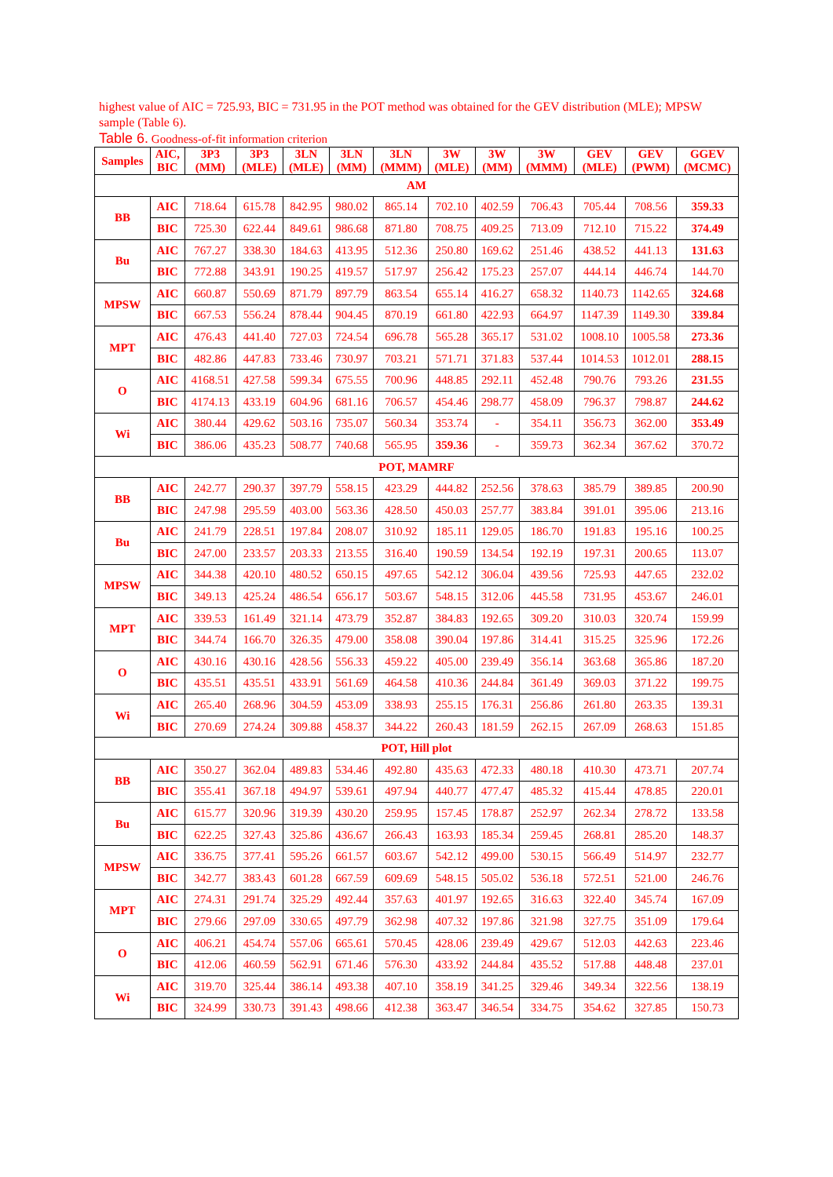highest value of AIC = 725.93, BIC = 731.95 in the POT method was obtained for the GEV distribution (MLE); MPSW sample (Table 6).
Table 6. Goodness-of-fit information criterion
| Samples | AIC, BIC | 3P3 (MM) | 3P3 (MLE) | 3LN (MLE) | 3LN (MM) | 3LN (MMM) | 3W (MLE) | 3W (MM) | 3W (MMM) | GEV (MLE) | GEV (PWM) | GGEV (MCMC) |
| --- | --- | --- | --- | --- | --- | --- | --- | --- | --- | --- | --- | --- |
| AM | | | | | | | | | | | | |
| BB | AIC | 718.64 | 615.78 | 842.95 | 980.02 | 865.14 | 702.10 | 402.59 | 706.43 | 705.44 | 708.56 | 359.33 |
| | BIC | 725.30 | 622.44 | 849.61 | 986.68 | 871.80 | 708.75 | 409.25 | 713.09 | 712.10 | 715.22 | 374.49 |
| Bu | AIC | 767.27 | 338.30 | 184.63 | 413.95 | 512.36 | 250.80 | 169.62 | 251.46 | 438.52 | 441.13 | 131.63 |
| | BIC | 772.88 | 343.91 | 190.25 | 419.57 | 517.97 | 256.42 | 175.23 | 257.07 | 444.14 | 446.74 | 144.70 |
| MPSW | AIC | 660.87 | 550.69 | 871.79 | 897.79 | 863.54 | 655.14 | 416.27 | 658.32 | 1140.73 | 1142.65 | 324.68 |
| | BIC | 667.53 | 556.24 | 878.44 | 904.45 | 870.19 | 661.80 | 422.93 | 664.97 | 1147.39 | 1149.30 | 339.84 |
| MPT | AIC | 476.43 | 441.40 | 727.03 | 724.54 | 696.78 | 565.28 | 365.17 | 531.02 | 1008.10 | 1005.58 | 273.36 |
| | BIC | 482.86 | 447.83 | 733.46 | 730.97 | 703.21 | 571.71 | 371.83 | 537.44 | 1014.53 | 1012.01 | 288.15 |
| O | AIC | 4168.51 | 427.58 | 599.34 | 675.55 | 700.96 | 448.85 | 292.11 | 452.48 | 790.76 | 793.26 | 231.55 |
| | BIC | 4174.13 | 433.19 | 604.96 | 681.16 | 706.57 | 454.46 | 298.77 | 458.09 | 796.37 | 798.87 | 244.62 |
| Wi | AIC | 380.44 | 429.62 | 503.16 | 735.07 | 560.34 | 353.74 | - | 354.11 | 356.73 | 362.00 | 353.49 |
| | BIC | 386.06 | 435.23 | 508.77 | 740.68 | 565.95 | 359.36 | - | 359.73 | 362.34 | 367.62 | 370.72 |
| POT, MAMRF | | | | | | | | | | | | |
| BB | AIC | 242.77 | 290.37 | 397.79 | 558.15 | 423.29 | 444.82 | 252.56 | 378.63 | 385.79 | 389.85 | 200.90 |
| | BIC | 247.98 | 295.59 | 403.00 | 563.36 | 428.50 | 450.03 | 257.77 | 383.84 | 391.01 | 395.06 | 213.16 |
| Bu | AIC | 241.79 | 228.51 | 197.84 | 208.07 | 310.92 | 185.11 | 129.05 | 186.70 | 191.83 | 195.16 | 100.25 |
| | BIC | 247.00 | 233.57 | 203.33 | 213.55 | 316.40 | 190.59 | 134.54 | 192.19 | 197.31 | 200.65 | 113.07 |
| MPSW | AIC | 344.38 | 420.10 | 480.52 | 650.15 | 497.65 | 542.12 | 306.04 | 439.56 | 725.93 | 447.65 | 232.02 |
| | BIC | 349.13 | 425.24 | 486.54 | 656.17 | 503.67 | 548.15 | 312.06 | 445.58 | 731.95 | 453.67 | 246.01 |
| MPT | AIC | 339.53 | 161.49 | 321.14 | 473.79 | 352.87 | 384.83 | 192.65 | 309.20 | 310.03 | 320.74 | 159.99 |
| | BIC | 344.74 | 166.70 | 326.35 | 479.00 | 358.08 | 390.04 | 197.86 | 314.41 | 315.25 | 325.96 | 172.26 |
| O | AIC | 430.16 | 430.16 | 428.56 | 556.33 | 459.22 | 405.00 | 239.49 | 356.14 | 363.68 | 365.86 | 187.20 |
| | BIC | 435.51 | 435.51 | 433.91 | 561.69 | 464.58 | 410.36 | 244.84 | 361.49 | 369.03 | 371.22 | 199.75 |
| Wi | AIC | 265.40 | 268.96 | 304.59 | 453.09 | 338.93 | 255.15 | 176.31 | 256.86 | 261.80 | 263.35 | 139.31 |
| | BIC | 270.69 | 274.24 | 309.88 | 458.37 | 344.22 | 260.43 | 181.59 | 262.15 | 267.09 | 268.63 | 151.85 |
| POT, Hill plot | | | | | | | | | | | | |
| BB | AIC | 350.27 | 362.04 | 489.83 | 534.46 | 492.80 | 435.63 | 472.33 | 480.18 | 410.30 | 473.71 | 207.74 |
| | BIC | 355.41 | 367.18 | 494.97 | 539.61 | 497.94 | 440.77 | 477.47 | 485.32 | 415.44 | 478.85 | 220.01 |
| Bu | AIC | 615.77 | 320.96 | 319.39 | 430.20 | 259.95 | 157.45 | 178.87 | 252.97 | 262.34 | 278.72 | 133.58 |
| | BIC | 622.25 | 327.43 | 325.86 | 436.67 | 266.43 | 163.93 | 185.34 | 259.45 | 268.81 | 285.20 | 148.37 |
| MPSW | AIC | 336.75 | 377.41 | 595.26 | 661.57 | 603.67 | 542.12 | 499.00 | 530.15 | 566.49 | 514.97 | 232.77 |
| | BIC | 342.77 | 383.43 | 601.28 | 667.59 | 609.69 | 548.15 | 505.02 | 536.18 | 572.51 | 521.00 | 246.76 |
| MPT | AIC | 274.31 | 291.74 | 325.29 | 492.44 | 357.63 | 401.97 | 192.65 | 316.63 | 322.40 | 345.74 | 167.09 |
| | BIC | 279.66 | 297.09 | 330.65 | 497.79 | 362.98 | 407.32 | 197.86 | 321.98 | 327.75 | 351.09 | 179.64 |
| O | AIC | 406.21 | 454.74 | 557.06 | 665.61 | 570.45 | 428.06 | 239.49 | 429.67 | 512.03 | 442.63 | 223.46 |
| | BIC | 412.06 | 460.59 | 562.91 | 671.46 | 576.30 | 433.92 | 244.84 | 435.52 | 517.88 | 448.48 | 237.01 |
| Wi | AIC | 319.70 | 325.44 | 386.14 | 493.38 | 407.10 | 358.19 | 341.25 | 329.46 | 349.34 | 322.56 | 138.19 |
| | BIC | 324.99 | 330.73 | 391.43 | 498.66 | 412.38 | 363.47 | 346.54 | 334.75 | 354.62 | 327.85 | 150.73 |